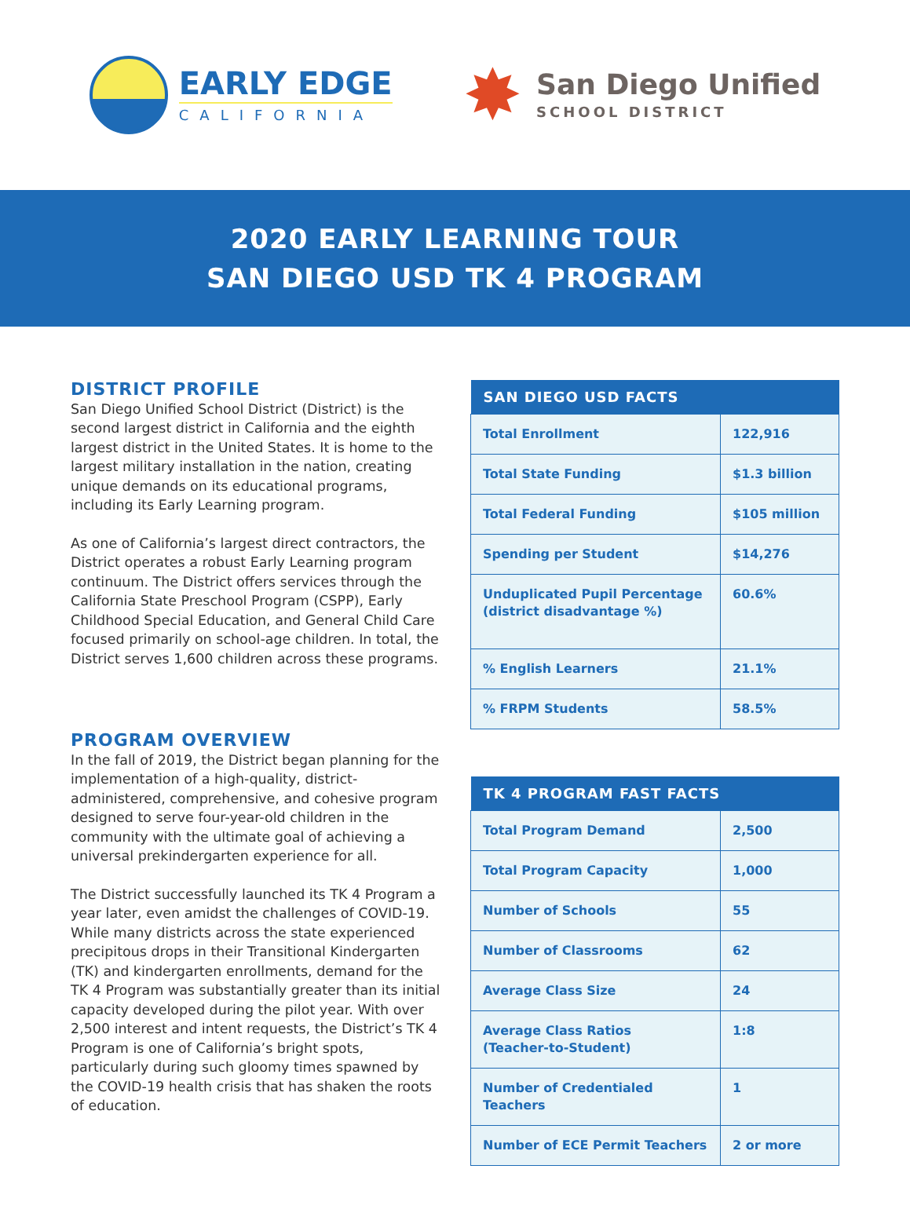EARLY EDGE
CALIFORNIA
✸
San Diego Unified
SCHOOL DISTRICT
2020 EARLY LEARNING TOUR
SAN DIEGO USD TK 4 PROGRAM
DISTRICT PROFILE
San Diego Unified School District (District) is the second largest district in California and the eighth largest district in the United States. It is home to the largest military installation in the nation, creating unique demands on its educational programs, including its Early Learning program.
As one of California’s largest direct contractors, the District operates a robust Early Learning program continuum. The District offers services through the California State Preschool Program (CSPP), Early Childhood Special Education, and General Child Care focused primarily on school-age children. In total, the District serves 1,600 children across these programs.
PROGRAM OVERVIEW
In the fall of 2019, the District began planning for the implementation of a high-quality, district-administered, comprehensive, and cohesive program designed to serve four-year-old children in the community with the ultimate goal of achieving a universal prekindergarten experience for all.
The District successfully launched its TK 4 Program a year later, even amidst the challenges of COVID-19. While many districts across the state experienced precipitous drops in their Transitional Kindergarten (TK) and kindergarten enrollments, demand for the TK 4 Program was substantially greater than its initial capacity developed during the pilot year. With over 2,500 interest and intent requests, the District’s TK 4 Program is one of California’s bright spots, particularly during such gloomy times spawned by the COVID-19 health crisis that has shaken the roots of education.
| SAN DIEGO USD FACTS | |
| --- | --- |
| Total Enrollment | 122,916 |
| Total State Funding | $1.3 billion |
| Total Federal Funding | $105 million |
| Spending per Student | $14,276 |
| Unduplicated Pupil Percentage (district disadvantage %) | 60.6% |
| % English Learners | 21.1% |
| % FRPM Students | 58.5% |
| TK 4 PROGRAM FAST FACTS | |
| --- | --- |
| Total Program Demand | 2,500 |
| Total Program Capacity | 1,000 |
| Number of Schools | 55 |
| Number of Classrooms | 62 |
| Average Class Size | 24 |
| Average Class Ratios (Teacher-to-Student) | 1:8 |
| Number of Credentialed Teachers | 1 |
| Number of ECE Permit Teachers | 2 or more |